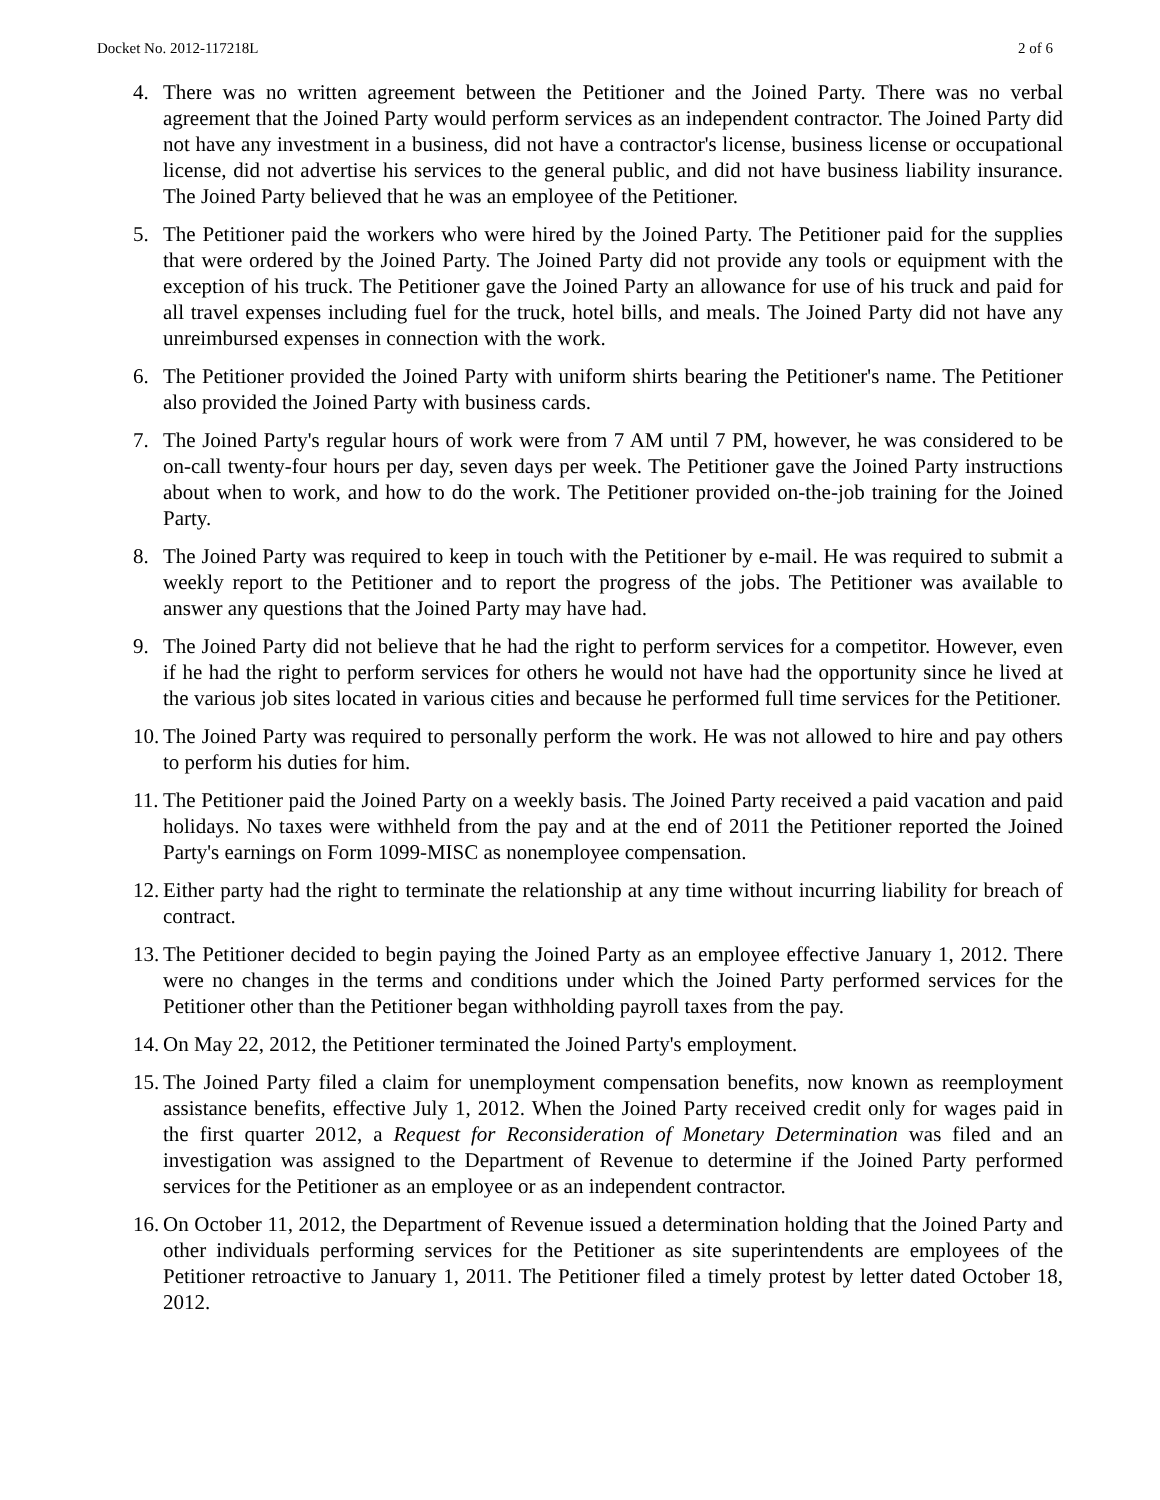Docket No. 2012-117218L 2 of 6
4. There was no written agreement between the Petitioner and the Joined Party. There was no verbal agreement that the Joined Party would perform services as an independent contractor. The Joined Party did not have any investment in a business, did not have a contractor's license, business license or occupational license, did not advertise his services to the general public, and did not have business liability insurance. The Joined Party believed that he was an employee of the Petitioner.
5. The Petitioner paid the workers who were hired by the Joined Party. The Petitioner paid for the supplies that were ordered by the Joined Party. The Joined Party did not provide any tools or equipment with the exception of his truck. The Petitioner gave the Joined Party an allowance for use of his truck and paid for all travel expenses including fuel for the truck, hotel bills, and meals. The Joined Party did not have any unreimbursed expenses in connection with the work.
6. The Petitioner provided the Joined Party with uniform shirts bearing the Petitioner's name. The Petitioner also provided the Joined Party with business cards.
7. The Joined Party's regular hours of work were from 7 AM until 7 PM, however, he was considered to be on-call twenty-four hours per day, seven days per week. The Petitioner gave the Joined Party instructions about when to work, and how to do the work. The Petitioner provided on-the-job training for the Joined Party.
8. The Joined Party was required to keep in touch with the Petitioner by e-mail. He was required to submit a weekly report to the Petitioner and to report the progress of the jobs. The Petitioner was available to answer any questions that the Joined Party may have had.
9. The Joined Party did not believe that he had the right to perform services for a competitor. However, even if he had the right to perform services for others he would not have had the opportunity since he lived at the various job sites located in various cities and because he performed full time services for the Petitioner.
10. The Joined Party was required to personally perform the work. He was not allowed to hire and pay others to perform his duties for him.
11. The Petitioner paid the Joined Party on a weekly basis. The Joined Party received a paid vacation and paid holidays. No taxes were withheld from the pay and at the end of 2011 the Petitioner reported the Joined Party's earnings on Form 1099-MISC as nonemployee compensation.
12. Either party had the right to terminate the relationship at any time without incurring liability for breach of contract.
13. The Petitioner decided to begin paying the Joined Party as an employee effective January 1, 2012. There were no changes in the terms and conditions under which the Joined Party performed services for the Petitioner other than the Petitioner began withholding payroll taxes from the pay.
14. On May 22, 2012, the Petitioner terminated the Joined Party's employment.
15. The Joined Party filed a claim for unemployment compensation benefits, now known as reemployment assistance benefits, effective July 1, 2012. When the Joined Party received credit only for wages paid in the first quarter 2012, a Request for Reconsideration of Monetary Determination was filed and an investigation was assigned to the Department of Revenue to determine if the Joined Party performed services for the Petitioner as an employee or as an independent contractor.
16. On October 11, 2012, the Department of Revenue issued a determination holding that the Joined Party and other individuals performing services for the Petitioner as site superintendents are employees of the Petitioner retroactive to January 1, 2011. The Petitioner filed a timely protest by letter dated October 18, 2012.